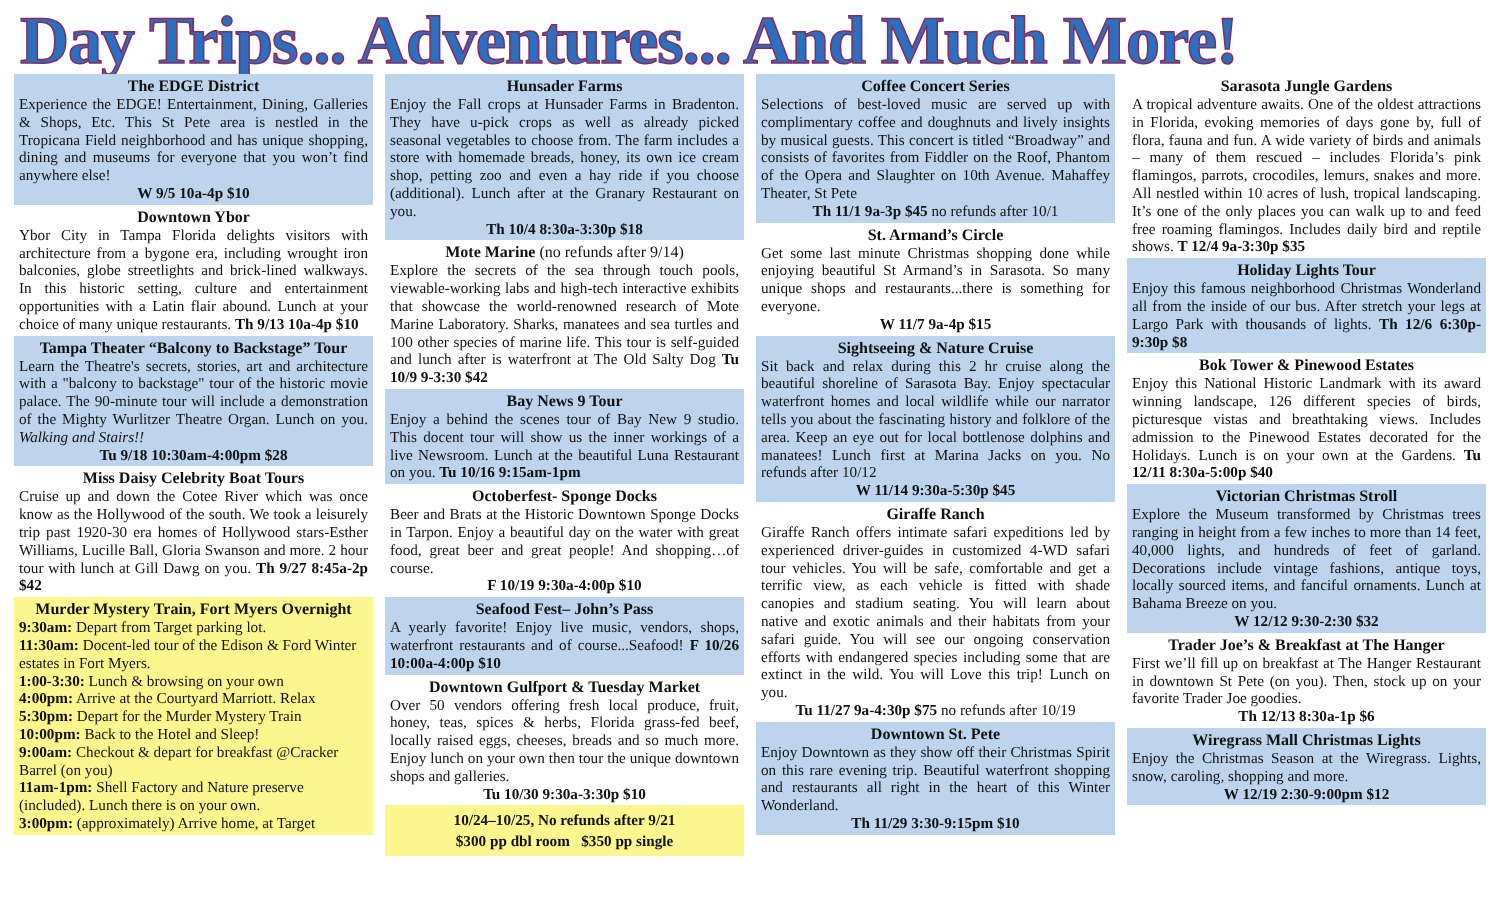Day Trips... Adventures... And Much More!
The EDGE District
Experience the EDGE! Entertainment, Dining, Galleries & Shops, Etc. This St Pete area is nestled in the Tropicana Field neighborhood and has unique shopping, dining and museums for everyone that you won’t find anywhere else!
W 9/5 10a-4p $10
Downtown Ybor
Ybor City in Tampa Florida delights visitors with architecture from a bygone era, including wrought iron balconies, globe streetlights and brick-lined walkways. In this historic setting, culture and entertainment opportunities with a Latin flair abound. Lunch at your choice of many unique restaurants. Th 9/13 10a-4p $10
Tampa Theater “Balcony to Backstage” Tour
Learn the Theatre's secrets, stories, art and architecture with a "balcony to backstage" tour of the historic movie palace. The 90-minute tour will include a demonstration of the Mighty Wurlitzer Theatre Organ. Lunch on you. Walking and Stairs!!
Tu 9/18 10:30am-4:00pm $28
Miss Daisy Celebrity Boat Tours
Cruise up and down the Cotee River which was once know as the Hollywood of the south. We took a leisurely trip past 1920-30 era homes of Hollywood stars-Esther Williams, Lucille Ball, Gloria Swanson and more. 2 hour tour with lunch at Gill Dawg on you. Th 9/27 8:45a-2p $42
Murder Mystery Train, Fort Myers Overnight
9:30am: Depart from Target parking lot.
11:30am: Docent-led tour of the Edison & Ford Winter estates in Fort Myers.
1:00-3:30: Lunch & browsing on your own
4:00pm: Arrive at the Courtyard Marriott. Relax
5:30pm: Depart for the Murder Mystery Train
10:00pm: Back to the Hotel and Sleep!
9:00am: Checkout & depart for breakfast @Cracker Barrel (on you)
11am-1pm: Shell Factory and Nature preserve (included). Lunch there is on your own.
3:00pm: (approximately) Arrive home, at Target
Hunsader Farms
Enjoy the Fall crops at Hunsader Farms in Bradenton. They have u-pick crops as well as already picked seasonal vegetables to choose from. The farm includes a store with homemade breads, honey, its own ice cream shop, petting zoo and even a hay ride if you choose (additional). Lunch after at the Granary Restaurant on you.
Th 10/4 8:30a-3:30p $18
Mote Marine (no refunds after 9/14)
Explore the secrets of the sea through touch pools, viewable-working labs and high-tech interactive exhibits that showcase the world-renowned research of Mote Marine Laboratory. Sharks, manatees and sea turtles and 100 other species of marine life. This tour is self-guided and lunch after is waterfront at The Old Salty Dog Tu 10/9 9-3:30 $42
Bay News 9 Tour
Enjoy a behind the scenes tour of Bay New 9 studio. This docent tour will show us the inner workings of a live Newsroom. Lunch at the beautiful Luna Restaurant on you. Tu 10/16 9:15am-1pm
Octoberfest- Sponge Docks
Beer and Brats at the Historic Downtown Sponge Docks in Tarpon. Enjoy a beautiful day on the water with great food, great beer and great people! And shopping…of course.
F 10/19 9:30a-4:00p $10
Seafood Fest– John’s Pass
A yearly favorite! Enjoy live music, vendors, shops, waterfront restaurants and of course...Seafood! F 10/26 10:00a-4:00p $10
Downtown Gulfport & Tuesday Market
Over 50 vendors offering fresh local produce, fruit, honey, teas, spices & herbs, Florida grass-fed beef, locally raised eggs, cheeses, breads and so much more. Enjoy lunch on your own then tour the unique downtown shops and galleries.
Tu 10/30 9:30a-3:30p $10
10/24–10/25, No refunds after 9/21
$300 pp dbl room $350 pp single
Coffee Concert Series
Selections of best-loved music are served up with complimentary coffee and doughnuts and lively insights by musical guests. This concert is titled “Broadway” and consists of favorites from Fiddler on the Roof, Phantom of the Opera and Slaughter on 10th Avenue. Mahaffey Theater, St Pete
Th 11/1 9a-3p $45 no refunds after 10/1
St. Armand’s Circle
Get some last minute Christmas shopping done while enjoying beautiful St Armand’s in Sarasota. So many unique shops and restaurants...there is something for everyone.
W 11/7 9a-4p $15
Sightseeing & Nature Cruise
Sit back and relax during this 2 hr cruise along the beautiful shoreline of Sarasota Bay. Enjoy spectacular waterfront homes and local wildlife while our narrator tells you about the fascinating history and folklore of the area. Keep an eye out for local bottlenose dolphins and manatees! Lunch first at Marina Jacks on you. No refunds after 10/12
W 11/14 9:30a-5:30p $45
Giraffe Ranch
Giraffe Ranch offers intimate safari expeditions led by experienced driver-guides in customized 4-WD safari tour vehicles. You will be safe, comfortable and get a terrific view, as each vehicle is fitted with shade canopies and stadium seating. You will learn about native and exotic animals and their habitats from your safari guide. You will see our ongoing conservation efforts with endangered species including some that are extinct in the wild. You will Love this trip! Lunch on you.
Tu 11/27 9a-4:30p $75 no refunds after 10/19
Downtown St. Pete
Enjoy Downtown as they show off their Christmas Spirit on this rare evening trip. Beautiful waterfront shopping and restaurants all right in the heart of this Winter Wonderland.
Th 11/29 3:30-9:15pm $10
Sarasota Jungle Gardens
A tropical adventure awaits. One of the oldest attractions in Florida, evoking memories of days gone by, full of flora, fauna and fun. A wide variety of birds and animals – many of them rescued – includes Florida’s pink flamingos, parrots, crocodiles, lemurs, snakes and more. All nestled within 10 acres of lush, tropical landscaping. It’s one of the only places you can walk up to and feed free roaming flamingos. Includes daily bird and reptile shows. T 12/4 9a-3:30p $35
Holiday Lights Tour
Enjoy this famous neighborhood Christmas Wonderland all from the inside of our bus. After stretch your legs at Largo Park with thousands of lights. Th 12/6 6:30p-9:30p $8
Bok Tower & Pinewood Estates
Enjoy this National Historic Landmark with its award winning landscape, 126 different species of birds, picturesque vistas and breathtaking views. Includes admission to the Pinewood Estates decorated for the Holidays. Lunch is on your own at the Gardens. Tu 12/11 8:30a-5:00p $40
Victorian Christmas Stroll
Explore the Museum transformed by Christmas trees ranging in height from a few inches to more than 14 feet, 40,000 lights, and hundreds of feet of garland. Decorations include vintage fashions, antique toys, locally sourced items, and fanciful ornaments. Lunch at Bahama Breeze on you.
W 12/12 9:30-2:30 $32
Trader Joe’s & Breakfast at The Hanger
First we’ll fill up on breakfast at The Hanger Restaurant in downtown St Pete (on you). Then, stock up on your favorite Trader Joe goodies.
Th 12/13 8:30a-1p $6
Wiregrass Mall Christmas Lights
Enjoy the Christmas Season at the Wiregrass. Lights, snow, caroling, shopping and more.
W 12/19 2:30-9:00pm $12